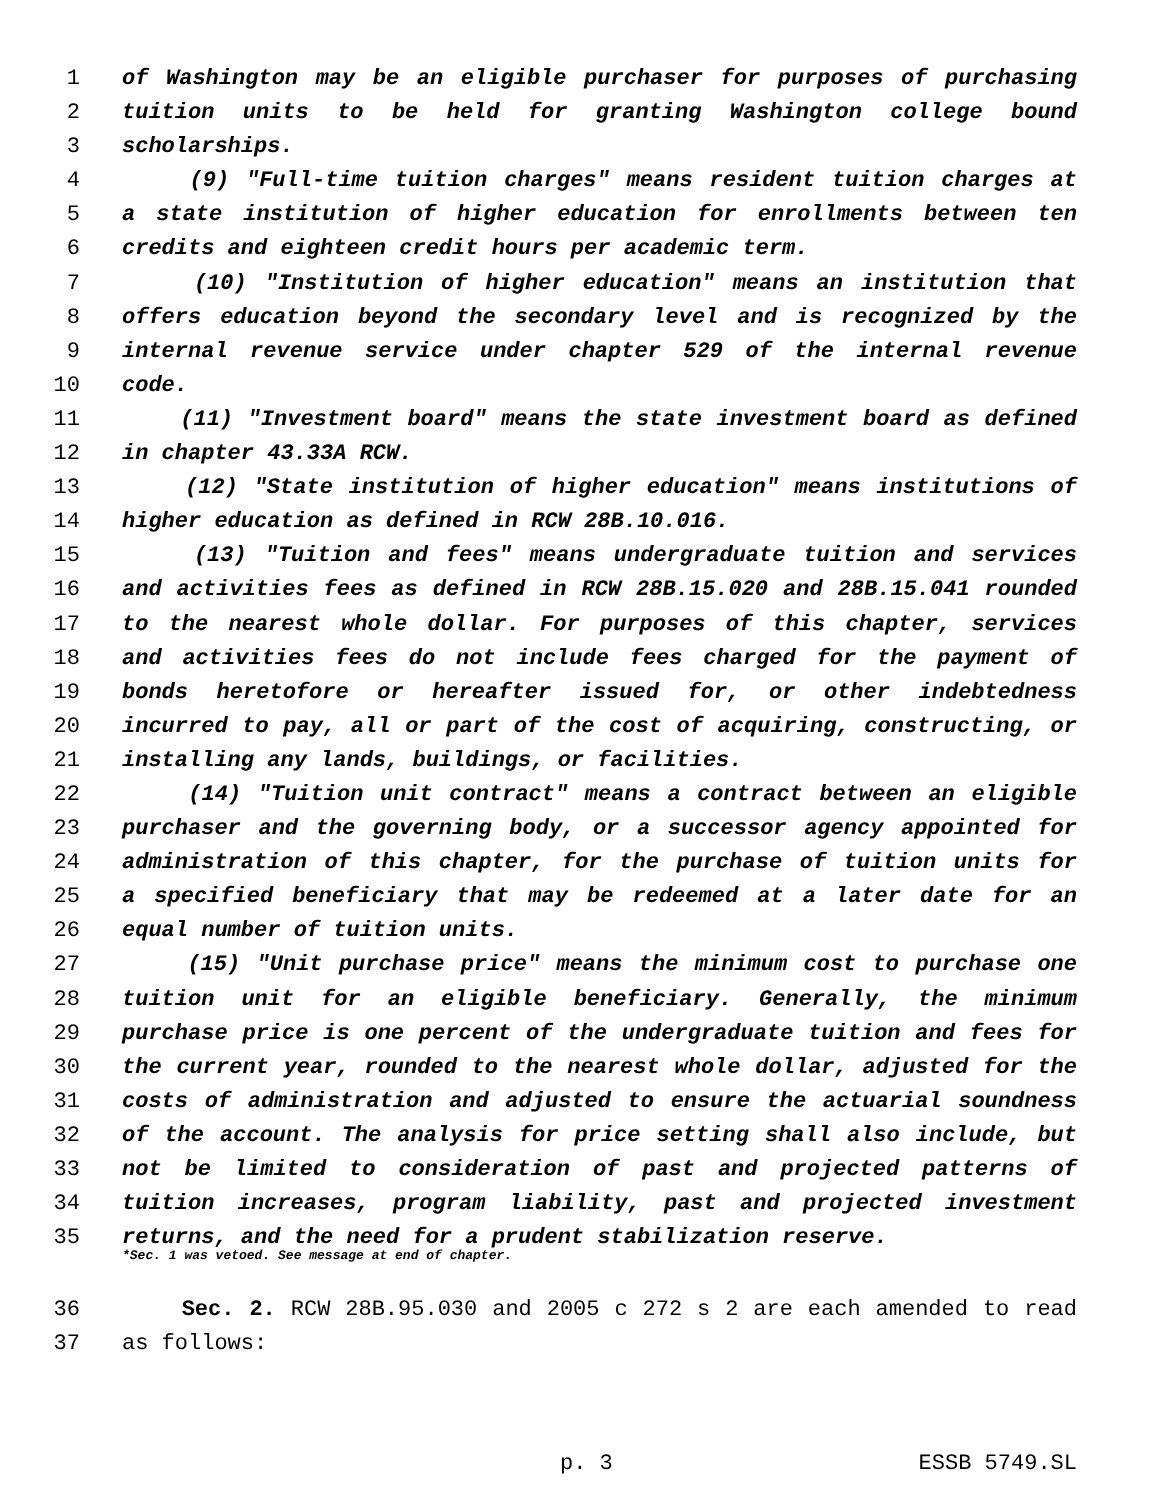1 of Washington may be an eligible purchaser for purposes of purchasing
2 tuition units to be held for granting Washington college bound
3 scholarships.
4 (9) "Full-time tuition charges" means resident tuition charges at
5 a state institution of higher education for enrollments between ten
6 credits and eighteen credit hours per academic term.
7 (10) "Institution of higher education" means an institution that
8 offers education beyond the secondary level and is recognized by the
9 internal revenue service under chapter 529 of the internal revenue
10 code.
11 (11) "Investment board" means the state investment board as defined
12 in chapter 43.33A RCW.
13 (12) "State institution of higher education" means institutions of
14 higher education as defined in RCW 28B.10.016.
15 (13) "Tuition and fees" means undergraduate tuition and services
16 and activities fees as defined in RCW 28B.15.020 and 28B.15.041 rounded
17 to the nearest whole dollar. For purposes of this chapter, services
18 and activities fees do not include fees charged for the payment of
19 bonds heretofore or hereafter issued for, or other indebtedness
20 incurred to pay, all or part of the cost of acquiring, constructing, or
21 installing any lands, buildings, or facilities.
22 (14) "Tuition unit contract" means a contract between an eligible
23 purchaser and the governing body, or a successor agency appointed for
24 administration of this chapter, for the purchase of tuition units for
25 a specified beneficiary that may be redeemed at a later date for an
26 equal number of tuition units.
27 (15) "Unit purchase price" means the minimum cost to purchase one
28 tuition unit for an eligible beneficiary. Generally, the minimum
29 purchase price is one percent of the undergraduate tuition and fees for
30 the current year, rounded to the nearest whole dollar, adjusted for the
31 costs of administration and adjusted to ensure the actuarial soundness
32 of the account. The analysis for price setting shall also include, but
33 not be limited to consideration of past and projected patterns of
34 tuition increases, program liability, past and projected investment
35 returns, and the need for a prudent stabilization reserve.
*Sec. 1 was vetoed. See message at end of chapter.
36 Sec. 2. RCW 28B.95.030 and 2005 c 272 s 2 are each amended to read
37 as follows:
p. 3 ESSB 5749.SL